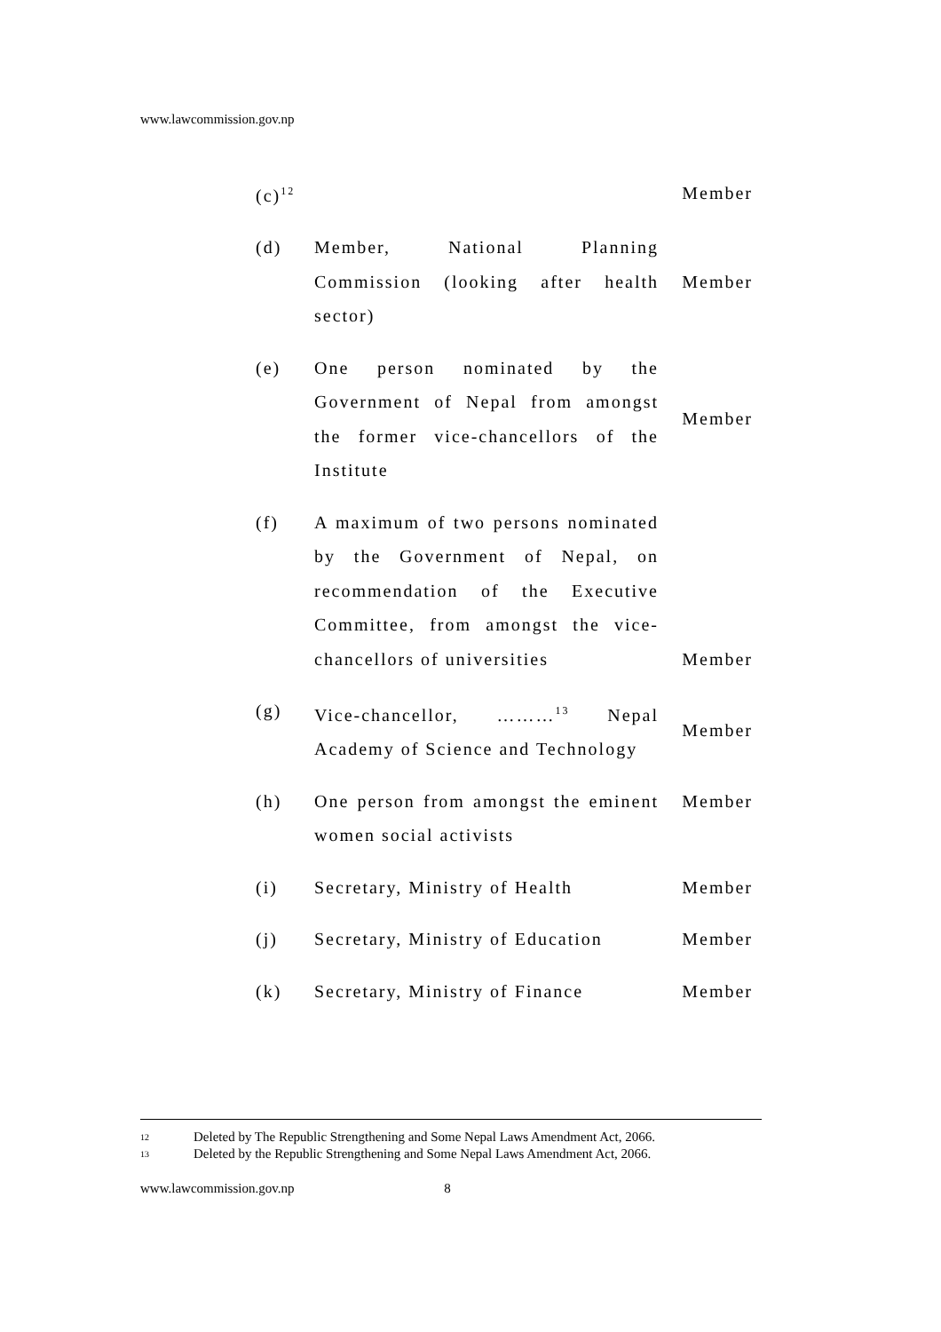www.lawcommission.gov.np
(c)<sup>12</sup>
Member
(d) Member, National Planning Commission (looking after health sector)
Member
(e) One person nominated by the Government of Nepal from amongst the former vice-chancellors of the Institute
Member
(f) A maximum of two persons nominated by the Government of Nepal, on recommendation of the Executive Committee, from amongst the vice-chancellors of universities
Member
(g) Vice-chancellor, ………<sup>13</sup> Nepal Academy of Science and Technology
Member
(h) One person from amongst the eminent women social activists
Member
(i) Secretary, Ministry of Health
Member
(j) Secretary, Ministry of Education
Member
(k) Secretary, Ministry of Finance
Member
<sup>12</sup> Deleted by The Republic Strengthening and Some Nepal Laws Amendment Act, 2066.
<sup>13</sup> Deleted by the Republic Strengthening and Some Nepal Laws Amendment Act, 2066.
www.lawcommission.gov.np 8